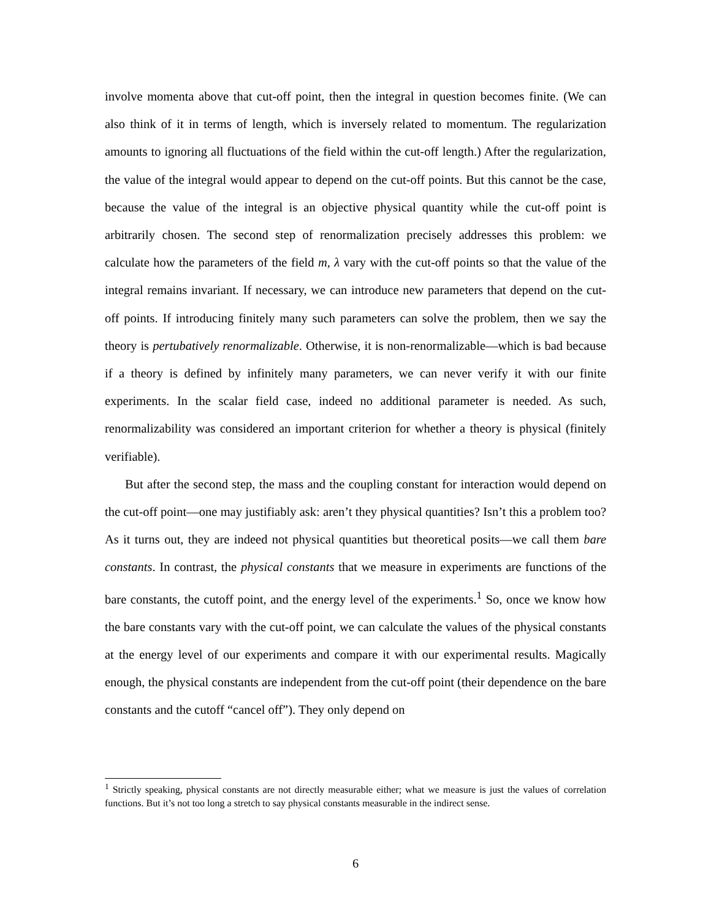involve momenta above that cut-off point, then the integral in question becomes finite. (We can also think of it in terms of length, which is inversely related to momentum. The regularization amounts to ignoring all fluctuations of the field within the cut-off length.) After the regularization, the value of the integral would appear to depend on the cut-off points. But this cannot be the case, because the value of the integral is an objective physical quantity while the cut-off point is arbitrarily chosen. The second step of renormalization precisely addresses this problem: we calculate how the parameters of the field m, λ vary with the cut-off points so that the value of the integral remains invariant. If necessary, we can introduce new parameters that depend on the cut-off points. If introducing finitely many such parameters can solve the problem, then we say the theory is pertubatively renormalizable. Otherwise, it is non-renormalizable—which is bad because if a theory is defined by infinitely many parameters, we can never verify it with our finite experiments. In the scalar field case, indeed no additional parameter is needed. As such, renormalizability was considered an important criterion for whether a theory is physical (finitely verifiable).
But after the second step, the mass and the coupling constant for interaction would depend on the cut-off point—one may justifiably ask: aren’t they physical quantities? Isn’t this a problem too? As it turns out, they are indeed not physical quantities but theoretical posits—we call them bare constants. In contrast, the physical constants that we measure in experiments are functions of the bare constants, the cutoff point, and the energy level of the experiments.<sup>1</sup> So, once we know how the bare constants vary with the cut-off point, we can calculate the values of the physical constants at the energy level of our experiments and compare it with our experimental results. Magically enough, the physical constants are independent from the cut-off point (their dependence on the bare constants and the cutoff “cancel off”). They only depend on
<sup>1</sup> Strictly speaking, physical constants are not directly measurable either; what we measure is just the values of correlation functions. But it’s not too long a stretch to say physical constants measurable in the indirect sense.
6